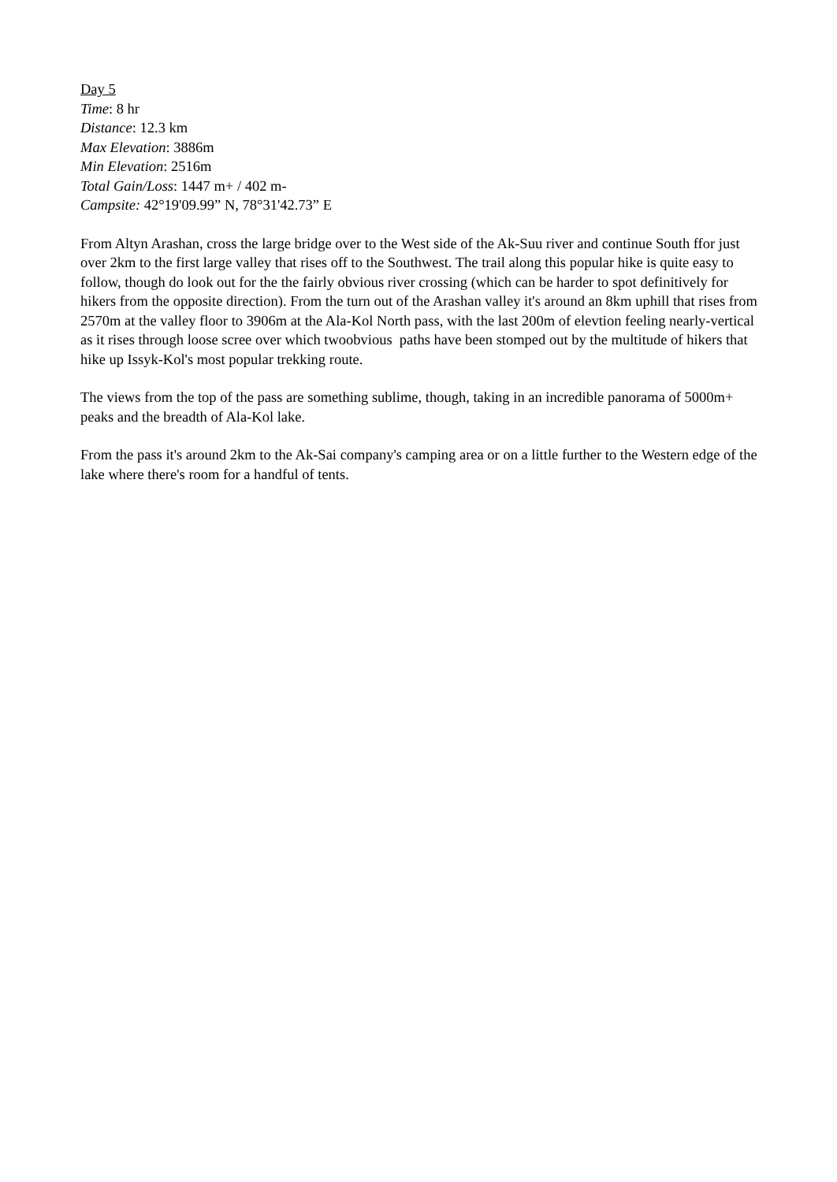Day 5
Time: 8 hr
Distance: 12.3 km
Max Elevation: 3886m
Min Elevation: 2516m
Total Gain/Loss: 1447 m+ / 402 m-
Campsite: 42°19'09.99” N, 78°31'42.73” E
From Altyn Arashan, cross the large bridge over to the West side of the Ak-Suu river and continue South ffor just over 2km to the first large valley that rises off to the Southwest. The trail along this popular hike is quite easy to follow, though do look out for the the fairly obvious river crossing (which can be harder to spot definitively for hikers from the opposite direction). From the turn out of the Arashan valley it's around an 8km uphill that rises from 2570m at the valley floor to 3906m at the Ala-Kol North pass, with the last 200m of elevtion feeling nearly-vertical as it rises through loose scree over which twoobvious paths have been stomped out by the multitude of hikers that hike up Issyk-Kol's most popular trekking route.
The views from the top of the pass are something sublime, though, taking in an incredible panorama of 5000m+ peaks and the breadth of Ala-Kol lake.
From the pass it's around 2km to the Ak-Sai company's camping area or on a little further to the Western edge of the lake where there's room for a handful of tents.